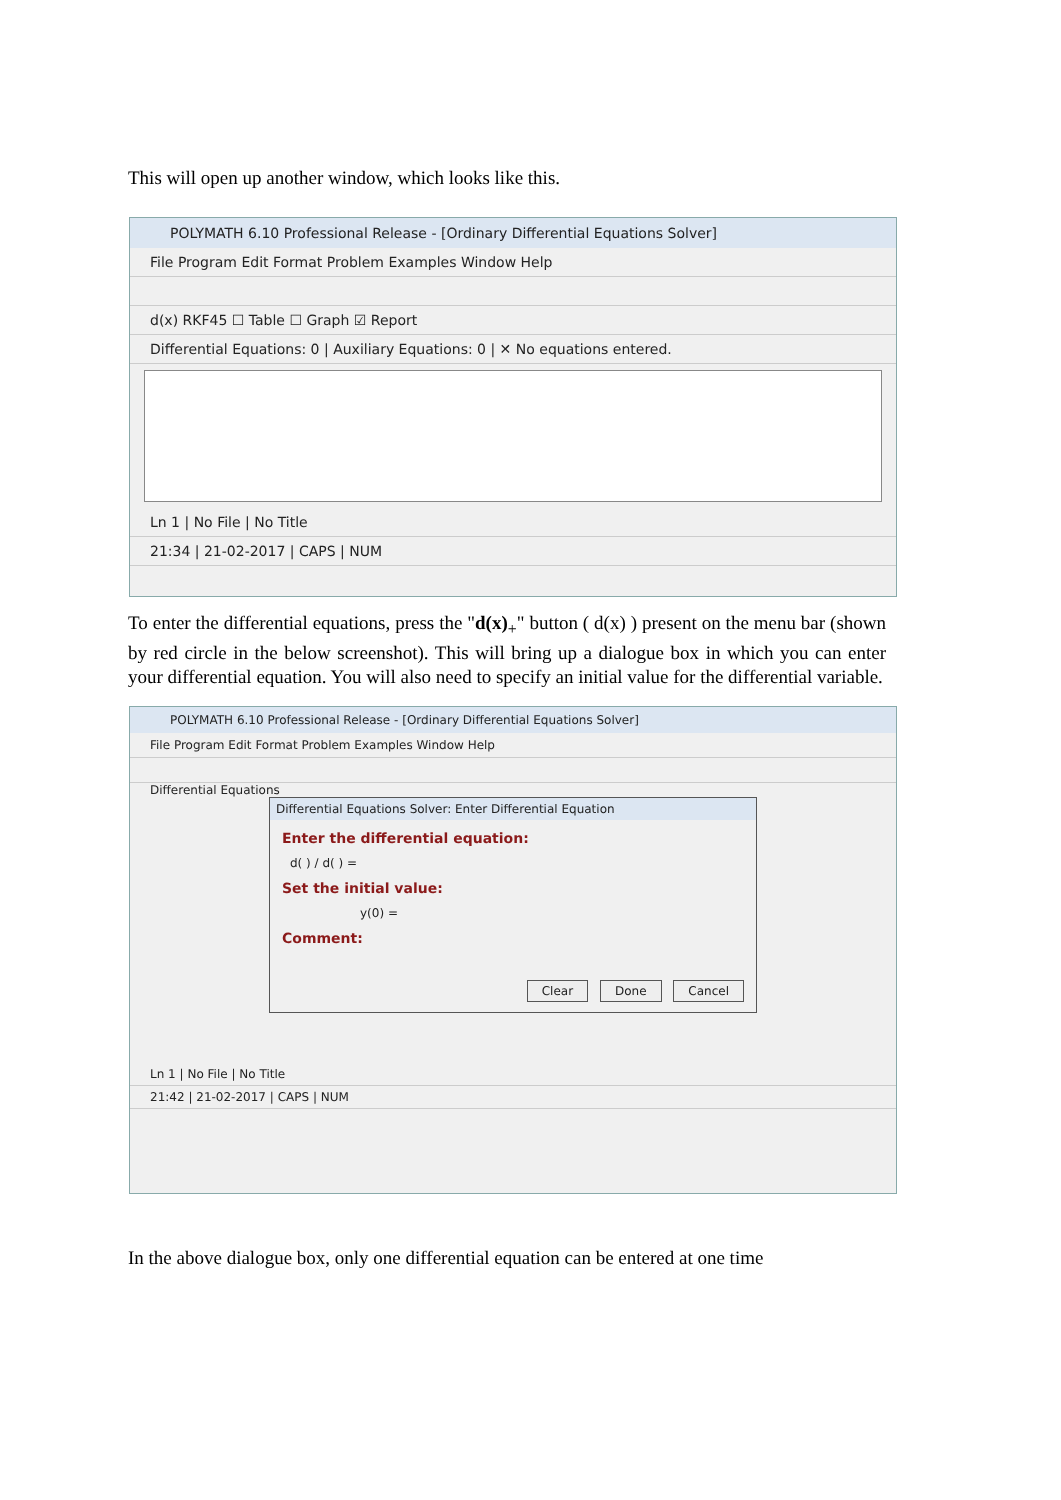This will open up another window, which looks like this.
POLYMATH 6.10 Professional Release - [Ordinary Differential Equations Solver]
File Program Edit Format Problem Examples Window Help
d(x) RKF45 ☐ Table ☐ Graph ☑ Report
Differential Equations: 0 | Auxiliary Equations: 0 | ✕ No equations entered.
Ln 1 | No File | No Title
21:34 | 21-02-2017 | CAPS | NUM
To enter the differential equations, press the "d(x)<sub>+</sub>" button ( d(x) ) present on the menu bar (shown by red circle in the below screenshot). This will bring up a dialogue box in which you can enter your differential equation. You will also need to specify an initial value for the differential variable.
POLYMATH 6.10 Professional Release - [Ordinary Differential Equations Solver]
File Program Edit Format Problem Examples Window Help
Differential Equations
Differential Equations Solver: Enter Differential Equation
Enter the differential equation:
d( ) / d( ) =
Set the initial value:
y(0) =
Comment:
Clear Done Cancel
Ln 1 | No File | No Title
21:42 | 21-02-2017 | CAPS | NUM
In the above dialogue box, only one differential equation can be entered at one time